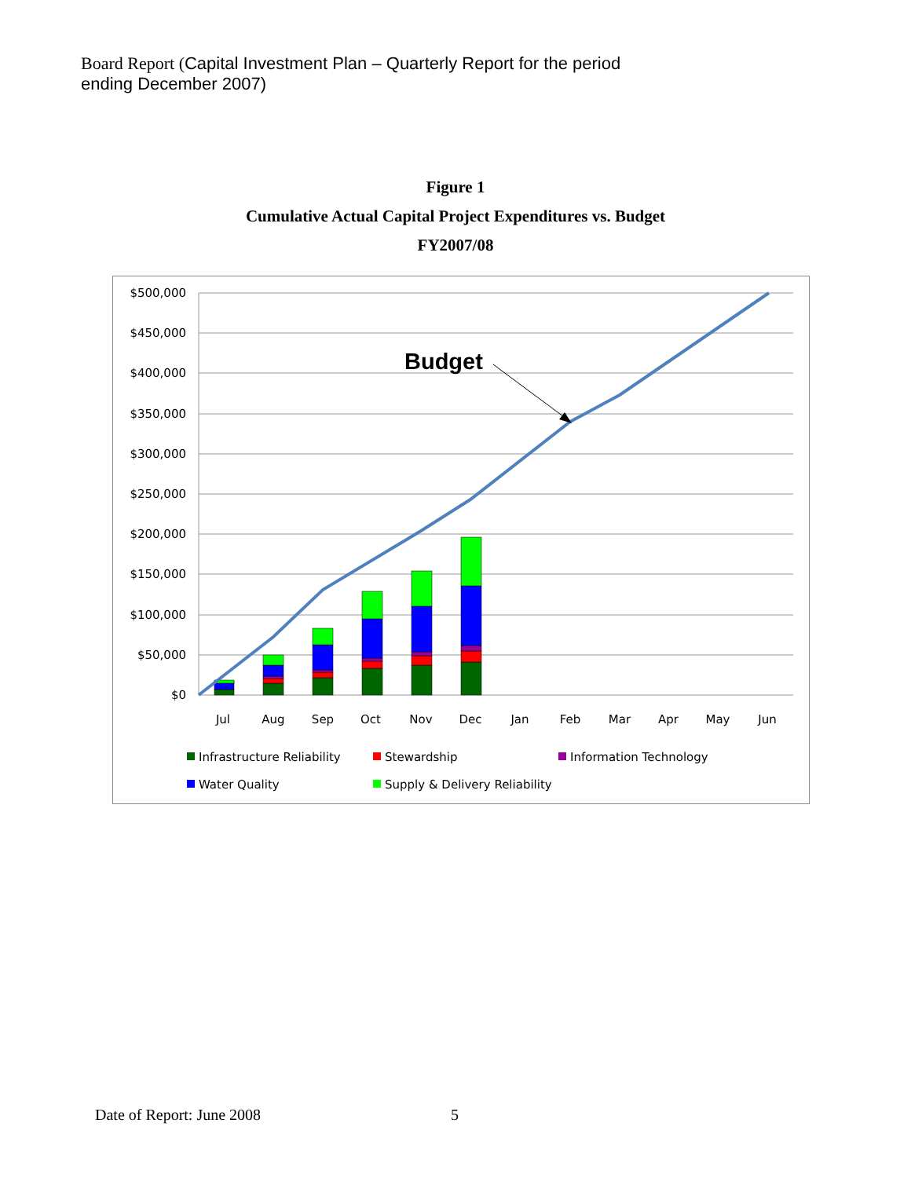Board Report (Capital Investment Plan – Quarterly Report for the period
ending December 2007)
Figure 1
Cumulative Actual Capital Project Expenditures vs. Budget
FY2007/08
$500,000
$450,000
$400,000
$350,000
$300,000
$250,000
$200,000
$150,000
$100,000
$50,000
$0
Jul
Aug
Sep
Oct
Nov
Dec
Jan
Feb
Mar
Apr
May
Jun
Budget
Infrastructure Reliability
Stewardship
Information Technology
Water Quality
Supply & Delivery Reliability
Date of Report: June 2008 5